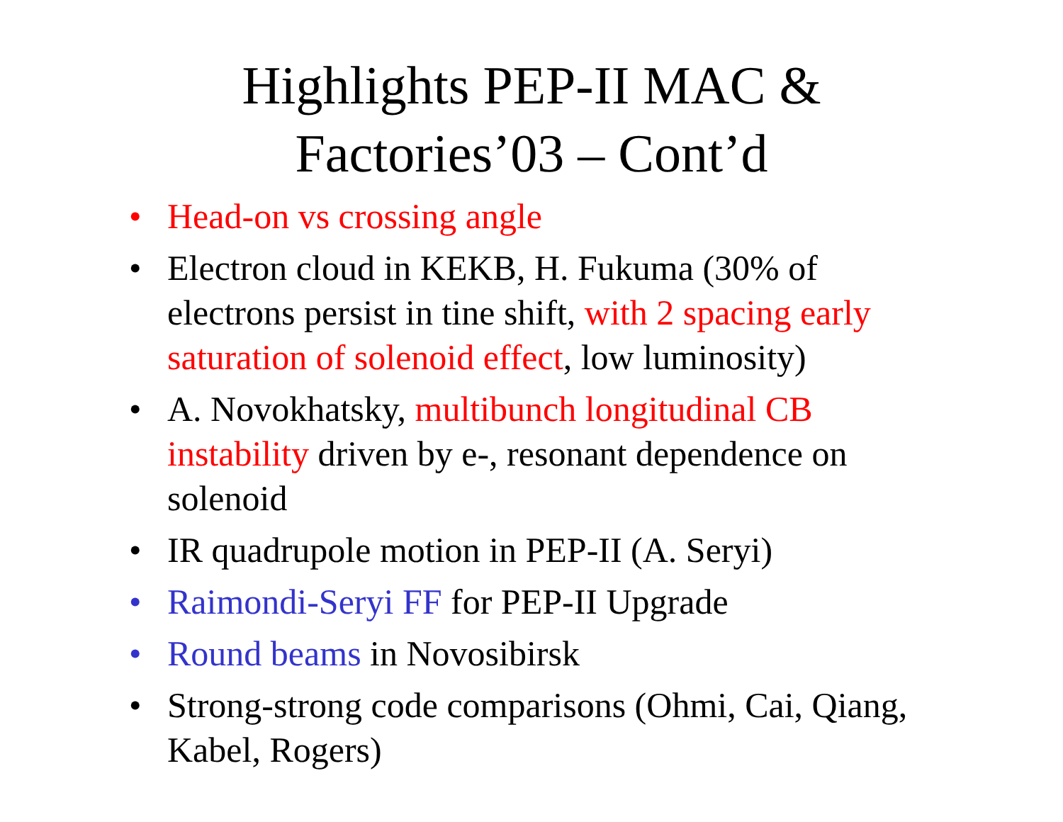Highlights PEP-II MAC &
Factories’03 – Cont’d
• Head-on vs crossing angle
• Electron cloud in KEKB, H. Fukuma (30% of electrons persist in tine shift, with 2 spacing early saturation of solenoid effect, low luminosity)
• A. Novokhatsky, multibunch longitudinal CB instability driven by e-, resonant dependence on solenoid
• IR quadrupole motion in PEP-II (A. Seryi)
• Raimondi-Seryi FF for PEP-II Upgrade
• Round beams in Novosibirsk
• Strong-strong code comparisons (Ohmi, Cai, Qiang, Kabel, Rogers)